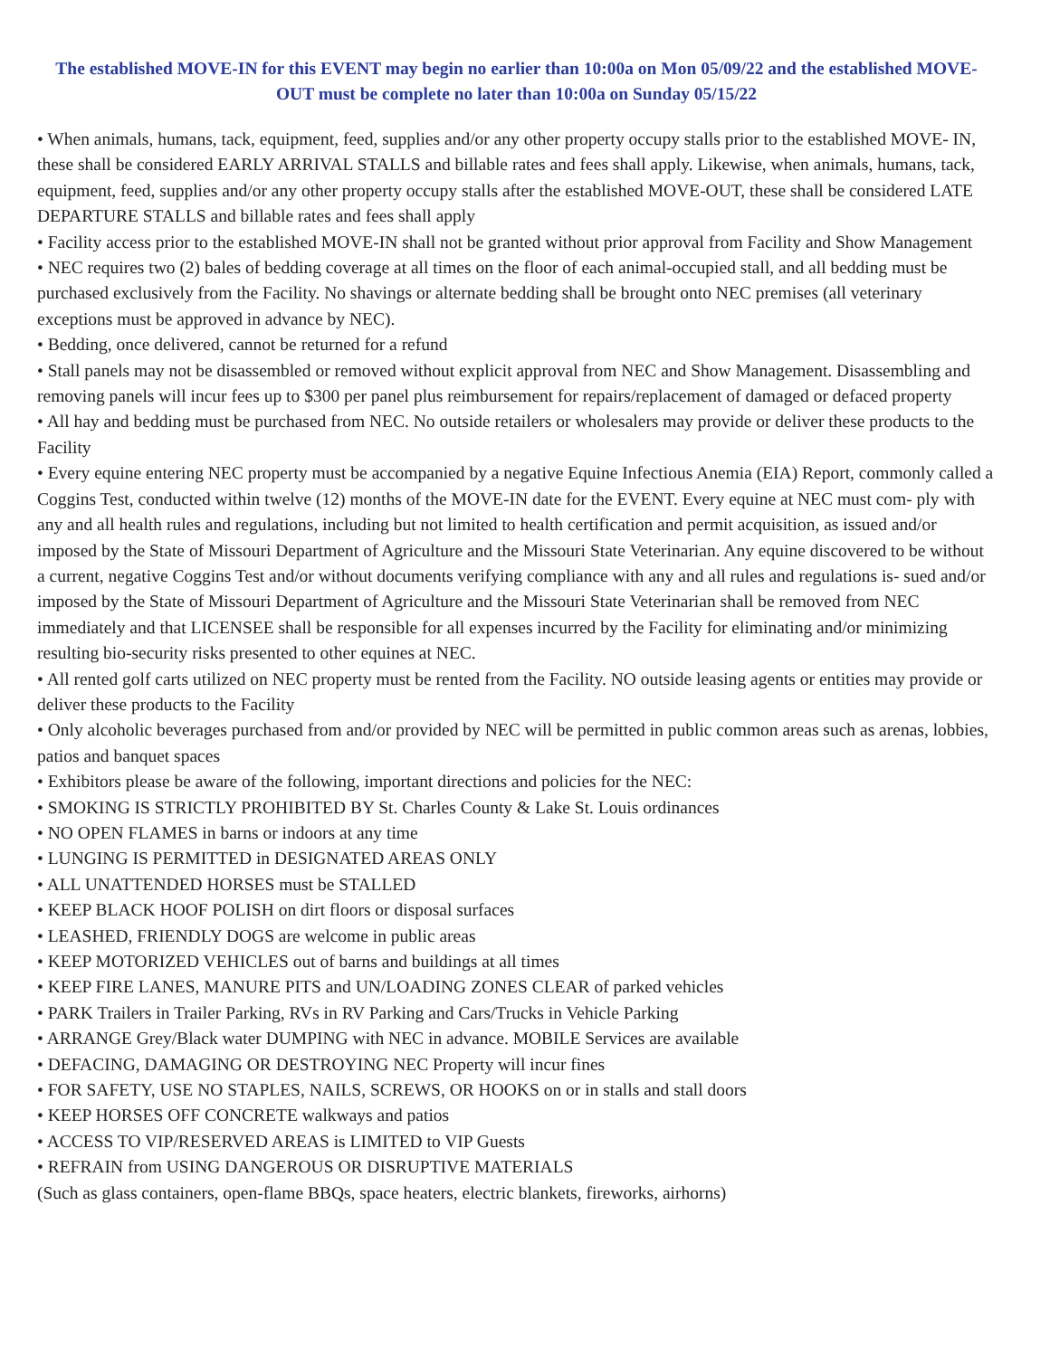The established MOVE-IN for this EVENT may begin no earlier than 10:00a on Mon 05/09/22 and the established MOVE-OUT must be complete no later than 10:00a on Sunday 05/15/22
• When animals, humans, tack, equipment, feed, supplies and/or any other property occupy stalls prior to the established MOVE- IN, these shall be considered EARLY ARRIVAL STALLS and billable rates and fees shall apply. Likewise, when animals, humans, tack, equipment, feed, supplies and/or any other property occupy stalls after the established MOVE-OUT, these shall be considered LATE DEPARTURE STALLS and billable rates and fees shall apply
• Facility access prior to the established MOVE-IN shall not be granted without prior approval from Facility and Show Management
• NEC requires two (2) bales of bedding coverage at all times on the floor of each animal-occupied stall, and all bedding must be purchased exclusively from the Facility. No shavings or alternate bedding shall be brought onto NEC premises (all veterinary exceptions must be approved in advance by NEC).
• Bedding, once delivered, cannot be returned for a refund
• Stall panels may not be disassembled or removed without explicit approval from NEC and Show Management. Disassembling and removing panels will incur fees up to $300 per panel plus reimbursement for repairs/replacement of damaged or defaced property
• All hay and bedding must be purchased from NEC. No outside retailers or wholesalers may provide or deliver these products to the Facility
• Every equine entering NEC property must be accompanied by a negative Equine Infectious Anemia (EIA) Report, commonly called a Coggins Test, conducted within twelve (12) months of the MOVE-IN date for the EVENT. Every equine at NEC must com- ply with any and all health rules and regulations, including but not limited to health certification and permit acquisition, as issued and/or imposed by the State of Missouri Department of Agriculture and the Missouri State Veterinarian. Any equine discovered to be without a current, negative Coggins Test and/or without documents verifying compliance with any and all rules and regulations is- sued and/or imposed by the State of Missouri Department of Agriculture and the Missouri State Veterinarian shall be removed from NEC immediately and that LICENSEE shall be responsible for all expenses incurred by the Facility for eliminating and/or minimizing resulting bio-security risks presented to other equines at NEC.
• All rented golf carts utilized on NEC property must be rented from the Facility. NO outside leasing agents or entities may provide or deliver these products to the Facility
• Only alcoholic beverages purchased from and/or provided by NEC will be permitted in public common areas such as arenas, lobbies, patios and banquet spaces
• Exhibitors please be aware of the following, important directions and policies for the NEC:
• SMOKING IS STRICTLY PROHIBITED BY St. Charles County & Lake St. Louis ordinances
• NO OPEN FLAMES in barns or indoors at any time
• LUNGING IS PERMITTED in DESIGNATED AREAS ONLY
• ALL UNATTENDED HORSES must be STALLED
• KEEP BLACK HOOF POLISH on dirt floors or disposal surfaces
• LEASHED, FRIENDLY DOGS are welcome in public areas
• KEEP MOTORIZED VEHICLES out of barns and buildings at all times
• KEEP FIRE LANES, MANURE PITS and UN/LOADING ZONES CLEAR of parked vehicles
• PARK Trailers in Trailer Parking, RVs in RV Parking and Cars/Trucks in Vehicle Parking
• ARRANGE Grey/Black water DUMPING with NEC in advance. MOBILE Services are available
• DEFACING, DAMAGING OR DESTROYING NEC Property will incur fines
• FOR SAFETY, USE NO STAPLES, NAILS, SCREWS, OR HOOKS on or in stalls and stall doors
• KEEP HORSES OFF CONCRETE walkways and patios
• ACCESS TO VIP/RESERVED AREAS is LIMITED to VIP Guests
• REFRAIN from USING DANGEROUS OR DISRUPTIVE MATERIALS
(Such as glass containers, open-flame BBQs, space heaters, electric blankets, fireworks, airhorns)